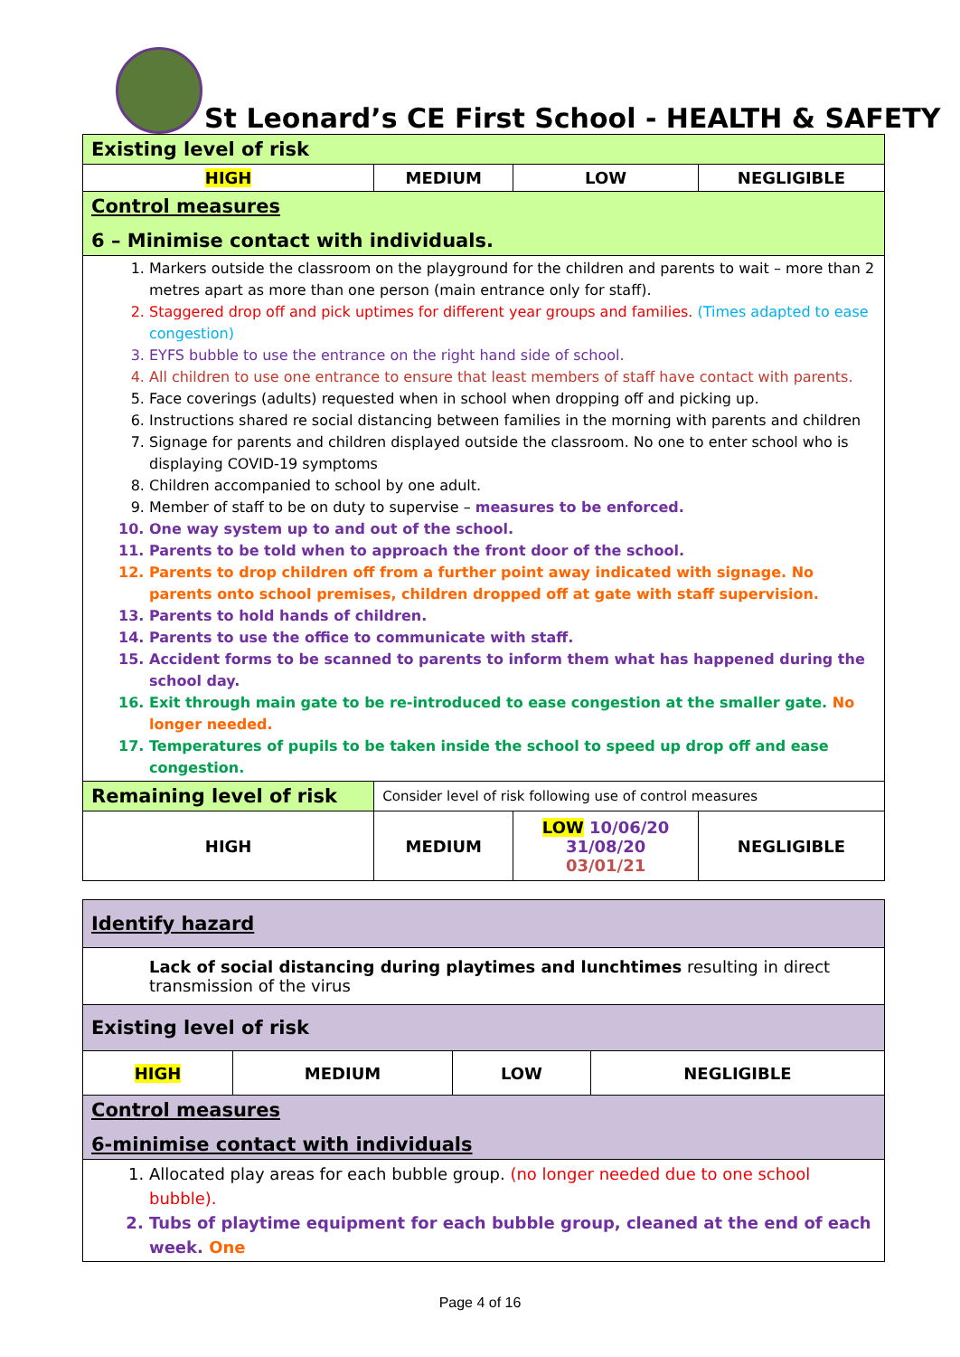St Leonard’s CE First School - HEALTH & SAFETY
| Existing level of risk | | | |
| HIGH | MEDIUM | LOW | NEGLIGIBLE |
| Control measures 6 – Minimise contact with individuals. | | | |
| 1. Markers outside the classroom on the playground for the children and parents to wait – more than 2 metres apart as more than one person (main entrance only for staff). 2. Staggered drop off and pick uptimes for different year groups and families. (Times adapted to ease congestion) 3. EYFS bubble to use the entrance on the right hand side of school. 4. All children to use one entrance to ensure that least members of staff have contact with parents. 5. Face coverings (adults) requested when in school when dropping off and picking up. 6. Instructions shared re social distancing between families in the morning with parents and children 7. Signage for parents and children displayed outside the classroom. No one to enter school who is displaying COVID-19 symptoms 8. Children accompanied to school by one adult. 9. Member of staff to be on duty to supervise – measures to be enforced. 10. One way system up to and out of the school. 11. Parents to be told when to approach the front door of the school. 12. Parents to drop children off from a further point away indicated with signage. No parents onto school premises, children dropped off at gate with staff supervision. 13. Parents to hold hands of children. 14. Parents to use the office to communicate with staff. 15. Accident forms to be scanned to parents to inform them what has happened during the school day. 16. Exit through main gate to be re-introduced to ease congestion at the smaller gate. No longer needed. 17. Temperatures of pupils to be taken inside the school to speed up drop off and ease congestion. | | | |
| Remaining level of risk | Consider level of risk following use of control measures | | |
| HIGH | MEDIUM | LOW 10/06/20 31/08/20 03/01/21 | NEGLIGIBLE |
| Identify hazard | | | |
| Lack of social distancing during playtimes and lunchtimes resulting in direct transmission of the virus | | | |
| Existing level of risk | | | |
| HIGH | MEDIUM | LOW | NEGLIGIBLE |
| Control measures 6-minimise contact with individuals | | | |
| 1. Allocated play areas for each bubble group. (no longer needed due to one school bubble). 2. Tubs of playtime equipment for each bubble group, cleaned at the end of each week. One | | | |
Page 4 of 16